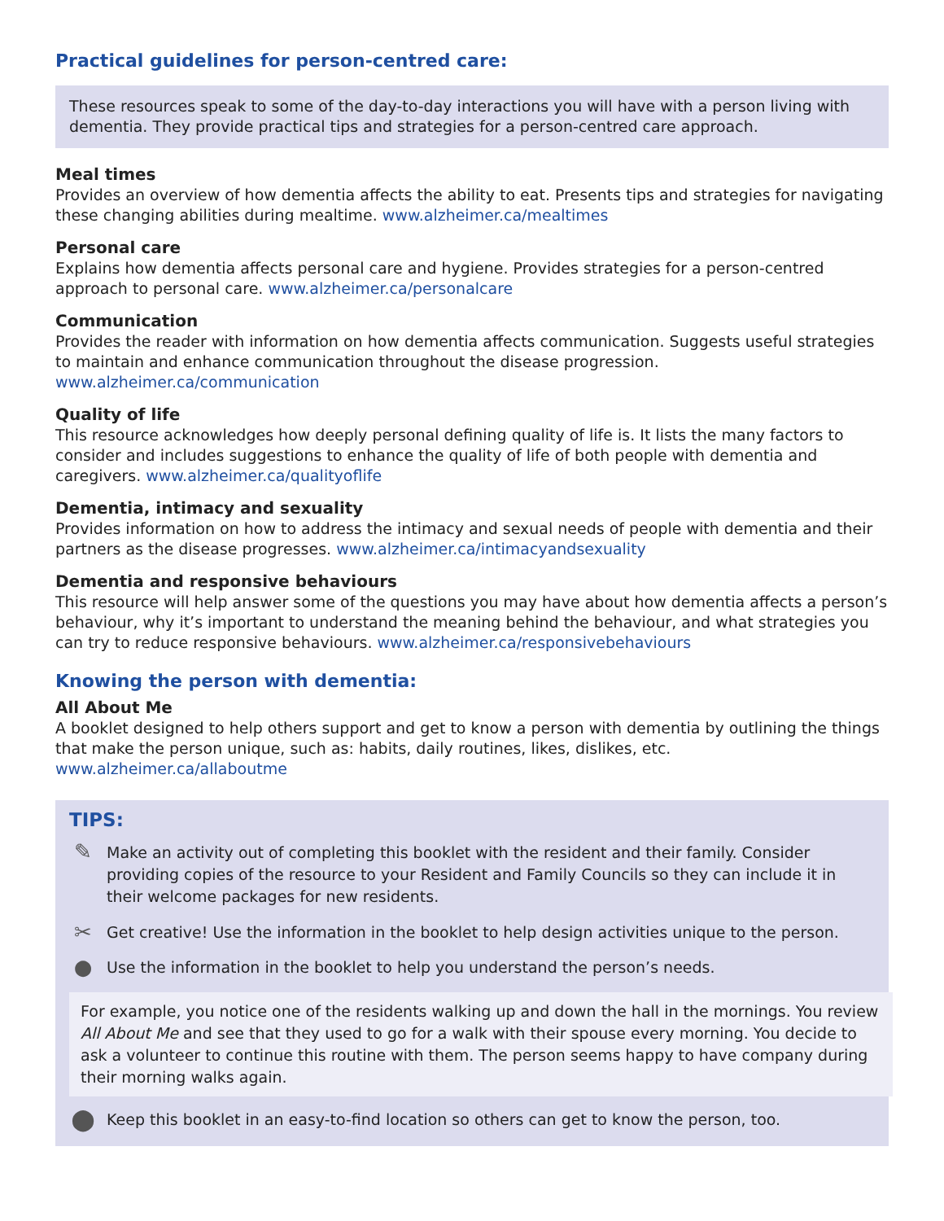Practical guidelines for person-centred care:
These resources speak to some of the day-to-day interactions you will have with a person living with dementia. They provide practical tips and strategies for a person-centred care approach.
Meal times
Provides an overview of how dementia affects the ability to eat. Presents tips and strategies for navigating these changing abilities during mealtime. www.alzheimer.ca/mealtimes
Personal care
Explains how dementia affects personal care and hygiene. Provides strategies for a person-centred approach to personal care. www.alzheimer.ca/personalcare
Communication
Provides the reader with information on how dementia affects communication. Suggests useful strategies to maintain and enhance communication throughout the disease progression. www.alzheimer.ca/communication
Quality of life
This resource acknowledges how deeply personal defining quality of life is. It lists the many factors to consider and includes suggestions to enhance the quality of life of both people with dementia and caregivers. www.alzheimer.ca/qualityoflife
Dementia, intimacy and sexuality
Provides information on how to address the intimacy and sexual needs of people with dementia and their partners as the disease progresses. www.alzheimer.ca/intimacyandsexuality
Dementia and responsive behaviours
This resource will help answer some of the questions you may have about how dementia affects a person’s behaviour, why it’s important to understand the meaning behind the behaviour, and what strategies you can try to reduce responsive behaviours. www.alzheimer.ca/responsivebehaviours
Knowing the person with dementia:
All About Me
A booklet designed to help others support and get to know a person with dementia by outlining the things that make the person unique, such as: habits, daily routines, likes, dislikes, etc. www.alzheimer.ca/allaboutme
TIPS:
✎
Make an activity out of completing this booklet with the resident and their family. Consider providing copies of the resource to your Resident and Family Councils so they can include it in their welcome packages for new residents.
✂
Get creative! Use the information in the booklet to help design activities unique to the person.
●
Use the information in the booklet to help you understand the person’s needs.
For example, you notice one of the residents walking up and down the hall in the mornings. You review All About Me and see that they used to go for a walk with their spouse every morning. You decide to ask a volunteer to continue this routine with them. The person seems happy to have company during their morning walks again.
⬤
Keep this booklet in an easy-to-find location so others can get to know the person, too.